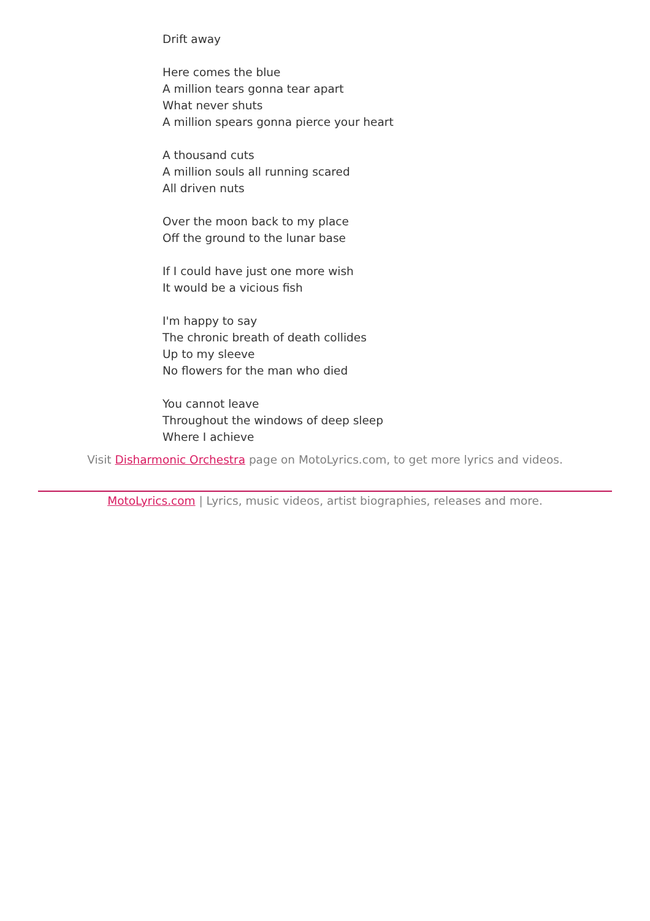Drift away
Here comes the blue
A million tears gonna tear apart
What never shuts
A million spears gonna pierce your heart
A thousand cuts
A million souls all running scared
All driven nuts
Over the moon back to my place
Off the ground to the lunar base
If I could have just one more wish
It would be a vicious fish
I'm happy to say
The chronic breath of death collides
Up to my sleeve
No flowers for the man who died
You cannot leave
Throughout the windows of deep sleep
Where I achieve
Visit Disharmonic Orchestra page on MotoLyrics.com, to get more lyrics and videos.
MotoLyrics.com | Lyrics, music videos, artist biographies, releases and more.